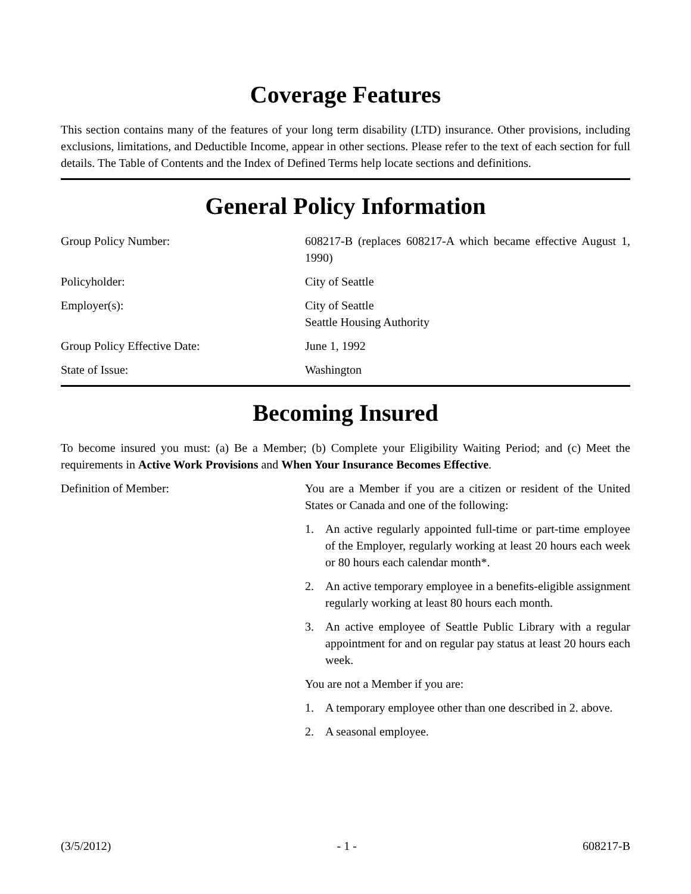Coverage Features
This section contains many of the features of your long term disability (LTD) insurance. Other provisions, including exclusions, limitations, and Deductible Income, appear in other sections. Please refer to the text of each section for full details. The Table of Contents and the Index of Defined Terms help locate sections and definitions.
General Policy Information
Group Policy Number: 608217-B (replaces 608217-A which became effective August 1, 1990)
Policyholder: City of Seattle
Employer(s): City of Seattle
Seattle Housing Authority
Group Policy Effective Date: June 1, 1992
State of Issue: Washington
Becoming Insured
To become insured you must: (a) Be a Member; (b) Complete your Eligibility Waiting Period; and (c) Meet the requirements in Active Work Provisions and When Your Insurance Becomes Effective.
Definition of Member: You are a Member if you are a citizen or resident of the United States or Canada and one of the following:
1. An active regularly appointed full-time or part-time employee of the Employer, regularly working at least 20 hours each week or 80 hours each calendar month*.
2. An active temporary employee in a benefits-eligible assignment regularly working at least 80 hours each month.
3. An active employee of Seattle Public Library with a regular appointment for and on regular pay status at least 20 hours each week.
You are not a Member if you are:
1. A temporary employee other than one described in 2. above.
2. A seasonal employee.
(3/5/2012) - 1 - 608217-B